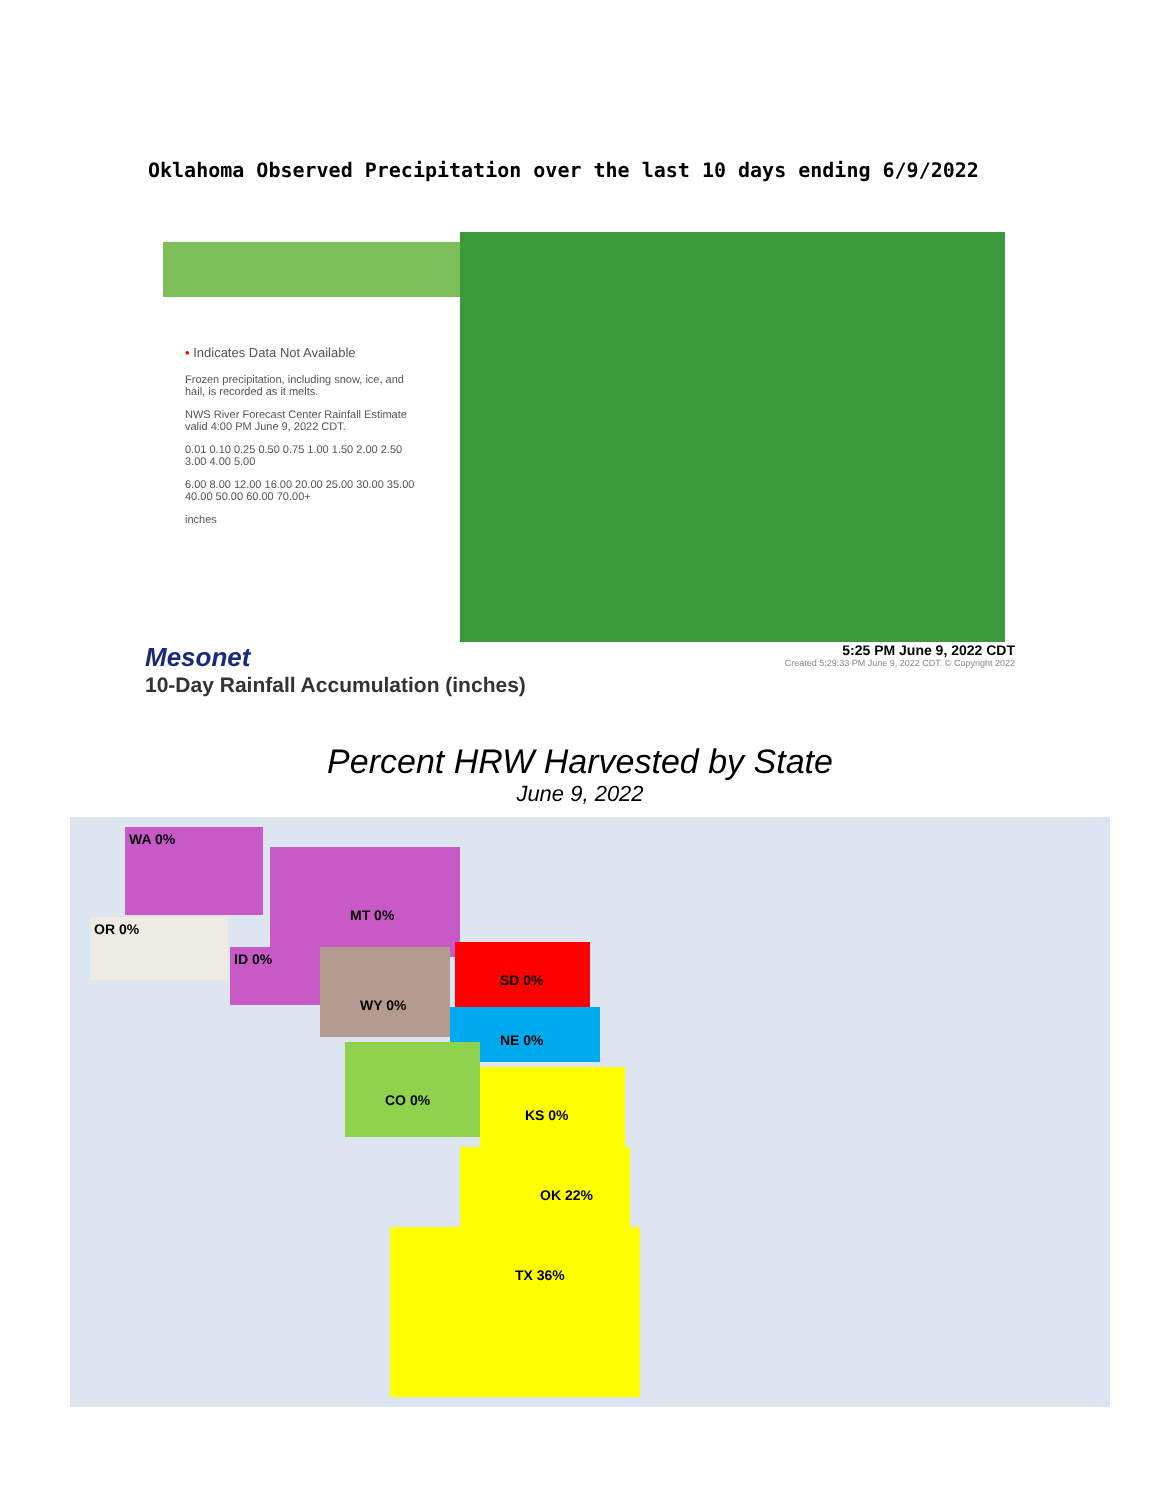Oklahoma Observed Precipitation over the last 10 days ending 6/9/2022
• Indicates Data Not Available
Frozen precipitation, including snow, ice, and hail, is recorded as it melts.
NWS River Forecast Center Rainfall Estimate valid 4:00 PM June 9, 2022 CDT.
0.01 0.10 0.25 0.50 0.75 1.00 1.50 2.00 2.50 3.00 4.00 5.00
6.00 8.00 12.00 16.00 20.00 25.00 30.00 35.00 40.00 50.00 60.00 70.00+
inches
Mesonet
10-Day Rainfall Accumulation (inches)
5:25 PM June 9, 2022 CDT
Created 5:29:33 PM June 9, 2022 CDT. © Copyright 2022
Percent HRW Harvested by State
June 9, 2022
WA 0%
OR 0%
ID 0%
MT 0%
WY 0% SD 0%
NE 0%
CO 0%
KS 0%
OK 22%
TX 36%